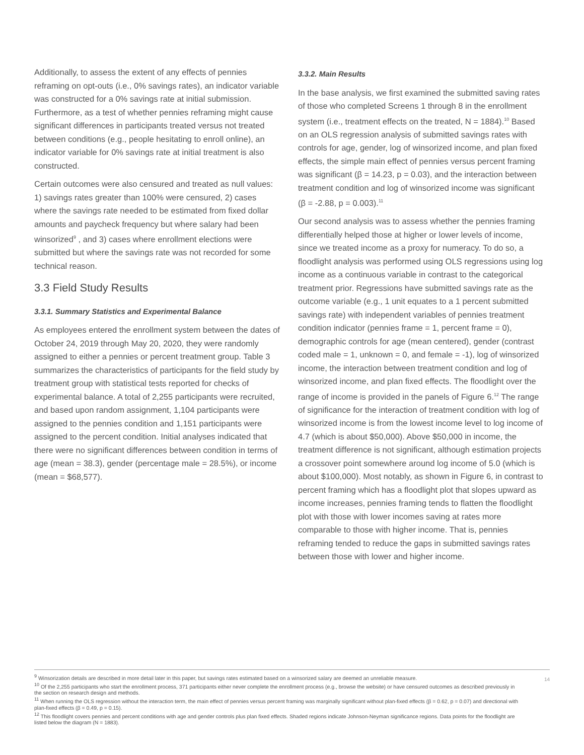Additionally, to assess the extent of any effects of pennies reframing on opt-outs (i.e., 0% savings rates), an indicator variable was constructed for a 0% savings rate at initial submission. Furthermore, as a test of whether pennies reframing might cause significant differences in participants treated versus not treated between conditions (e.g., people hesitating to enroll online), an indicator variable for 0% savings rate at initial treatment is also constructed.
Certain outcomes were also censured and treated as null values: 1) savings rates greater than 100% were censured, 2) cases where the savings rate needed to be estimated from fixed dollar amounts and paycheck frequency but where salary had been winsorized<sup>9</sup> , and 3) cases where enrollment elections were submitted but where the savings rate was not recorded for some technical reason.
3.3 Field Study Results
3.3.1. Summary Statistics and Experimental Balance
As employees entered the enrollment system between the dates of October 24, 2019 through May 20, 2020, they were randomly assigned to either a pennies or percent treatment group. Table 3 summarizes the characteristics of participants for the field study by treatment group with statistical tests reported for checks of experimental balance. A total of 2,255 participants were recruited, and based upon random assignment, 1,104 participants were assigned to the pennies condition and 1,151 participants were assigned to the percent condition. Initial analyses indicated that there were no significant differences between condition in terms of age (mean = 38.3), gender (percentage male = 28.5%), or income (mean = $68,577).
3.3.2. Main Results
In the base analysis, we first examined the submitted saving rates of those who completed Screens 1 through 8 in the enrollment system (i.e., treatment effects on the treated, N = 1884).<sup>10</sup> Based on an OLS regression analysis of submitted savings rates with controls for age, gender, log of winsorized income, and plan fixed effects, the simple main effect of pennies versus percent framing was significant (β = 14.23, p = 0.03), and the interaction between treatment condition and log of winsorized income was significant (β = -2.88, p = 0.003).<sup>11</sup>
Our second analysis was to assess whether the pennies framing differentially helped those at higher or lower levels of income, since we treated income as a proxy for numeracy. To do so, a floodlight analysis was performed using OLS regressions using log income as a continuous variable in contrast to the categorical treatment prior. Regressions have submitted savings rate as the outcome variable (e.g., 1 unit equates to a 1 percent submitted savings rate) with independent variables of pennies treatment condition indicator (pennies frame = 1, percent frame = 0), demographic controls for age (mean centered), gender (contrast coded male = 1, unknown = 0, and female = -1), log of winsorized income, the interaction between treatment condition and log of winsorized income, and plan fixed effects. The floodlight over the range of income is provided in the panels of Figure 6.<sup>12</sup> The range of significance for the interaction of treatment condition with log of winsorized income is from the lowest income level to log income of 4.7 (which is about $50,000). Above $50,000 in income, the treatment difference is not significant, although estimation projects a crossover point somewhere around log income of 5.0 (which is about $100,000). Most notably, as shown in Figure 6, in contrast to percent framing which has a floodlight plot that slopes upward as income increases, pennies framing tends to flatten the floodlight plot with those with lower incomes saving at rates more comparable to those with higher income. That is, pennies reframing tended to reduce the gaps in submitted savings rates between those with lower and higher income.
<sup>9</sup> Winsorization details are described in more detail later in this paper, but savings rates estimated based on a winsorized salary are deemed an unreliable measure.
<sup>10</sup> Of the 2,255 participants who start the enrollment process, 371 participants either never complete the enrollment process (e.g., browse the website) or have censured outcomes as described previously in the section on research design and methods.
<sup>11</sup> When running the OLS regression without the interaction term, the main effect of pennies versus percent framing was marginally significant without plan-fixed effects (β = 0.62, p = 0.07) and directional with plan-fixed effects (β = 0.49, p = 0.15).
<sup>12</sup> This floodlight covers pennies and percent conditions with age and gender controls plus plan fixed effects. Shaded regions indicate Johnson-Neyman significance regions. Data points for the floodlight are listed below the diagram (N = 1883).
14